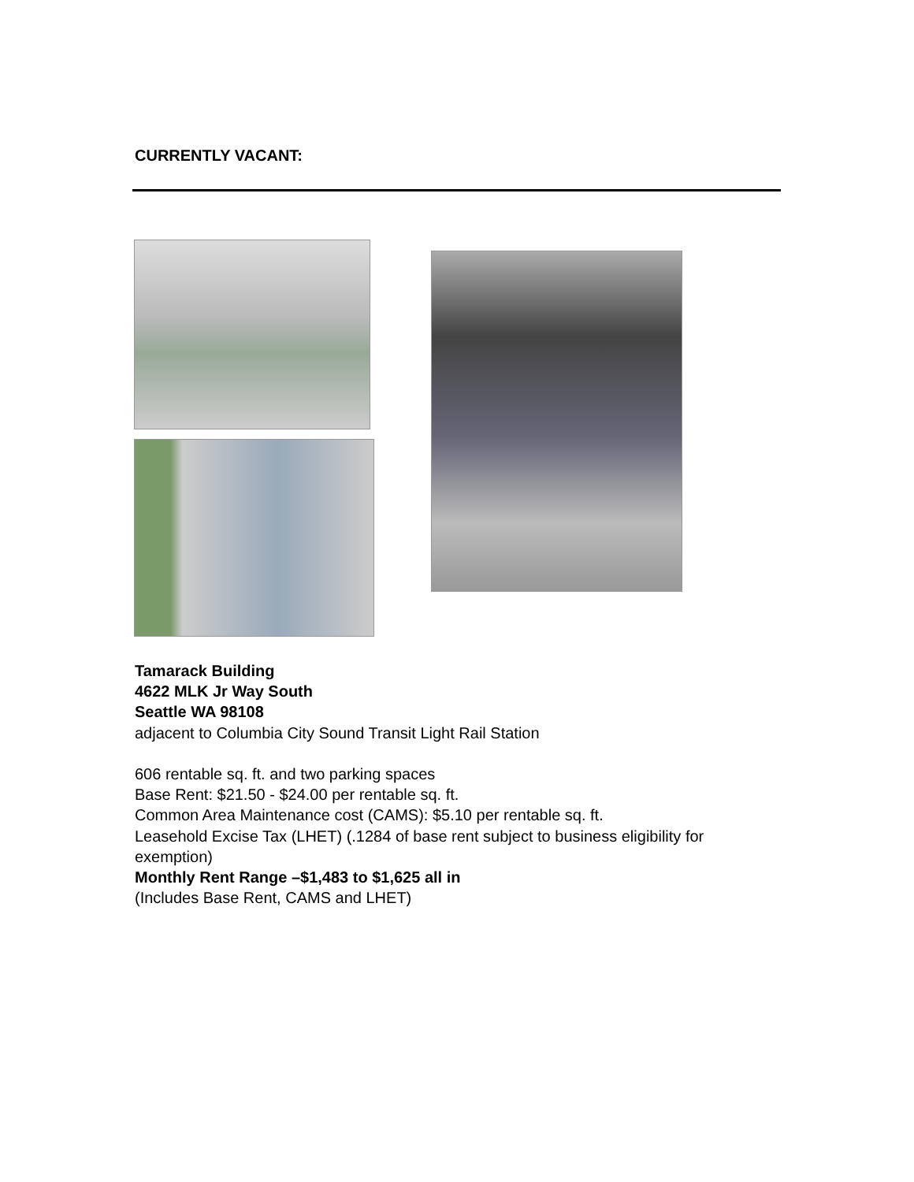CURRENTLY VACANT:
Tamarack Building
4622 MLK Jr Way South
Seattle WA 98108
adjacent to Columbia City Sound Transit Light Rail Station
606 rentable sq. ft. and two parking spaces
Base Rent: $21.50 - $24.00 per rentable sq. ft.
Common Area Maintenance cost (CAMS): $5.10 per rentable sq. ft.
Leasehold Excise Tax (LHET) (.1284 of base rent subject to business eligibility for exemption)
Monthly Rent Range –$1,483 to $1,625 all in
(Includes Base Rent, CAMS and LHET)